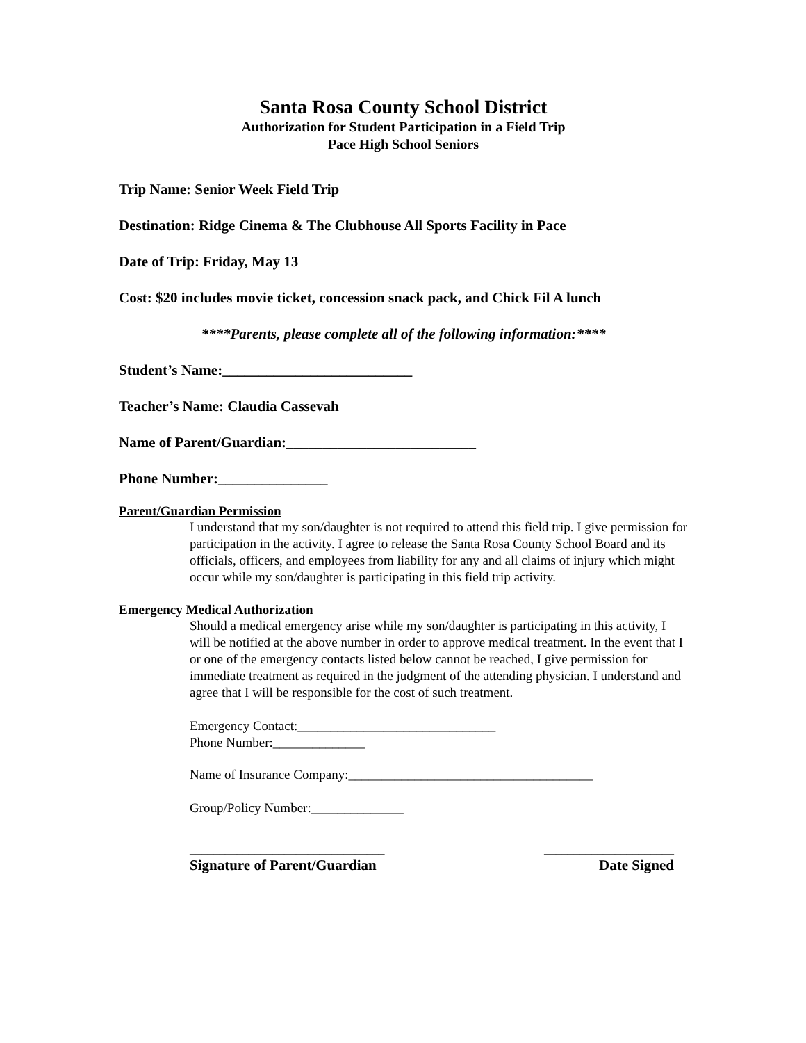Santa Rosa County School District
Authorization for Student Participation in a Field Trip
Pace High School Seniors
Trip Name: Senior Week Field Trip
Destination: Ridge Cinema & The Clubhouse All Sports Facility in Pace
Date of Trip: Friday, May 13
Cost: $20 includes movie ticket, concession snack pack, and Chick Fil A lunch
****Parents, please complete all of the following information:****
Student’s Name:__________________________
Teacher’s Name: Claudia Cassevah
Name of Parent/Guardian:__________________________
Phone Number:_______________
Parent/Guardian Permission
I understand that my son/daughter is not required to attend this field trip. I give permission for participation in the activity. I agree to release the Santa Rosa County School Board and its officials, officers, and employees from liability for any and all claims of injury which might occur while my son/daughter is participating in this field trip activity.
Emergency Medical Authorization
Should a medical emergency arise while my son/daughter is participating in this activity, I will be notified at the above number in order to approve medical treatment. In the event that I or one of the emergency contacts listed below cannot be reached, I give permission for immediate treatment as required in the judgment of the attending physician. I understand and agree that I will be responsible for the cost of such treatment.
Emergency Contact:______________________________
Phone Number:______________
Name of Insurance Company:_____________________________________
Group/Policy Number:______________
_________________________________ ______________________
Signature of Parent/Guardian Date Signed